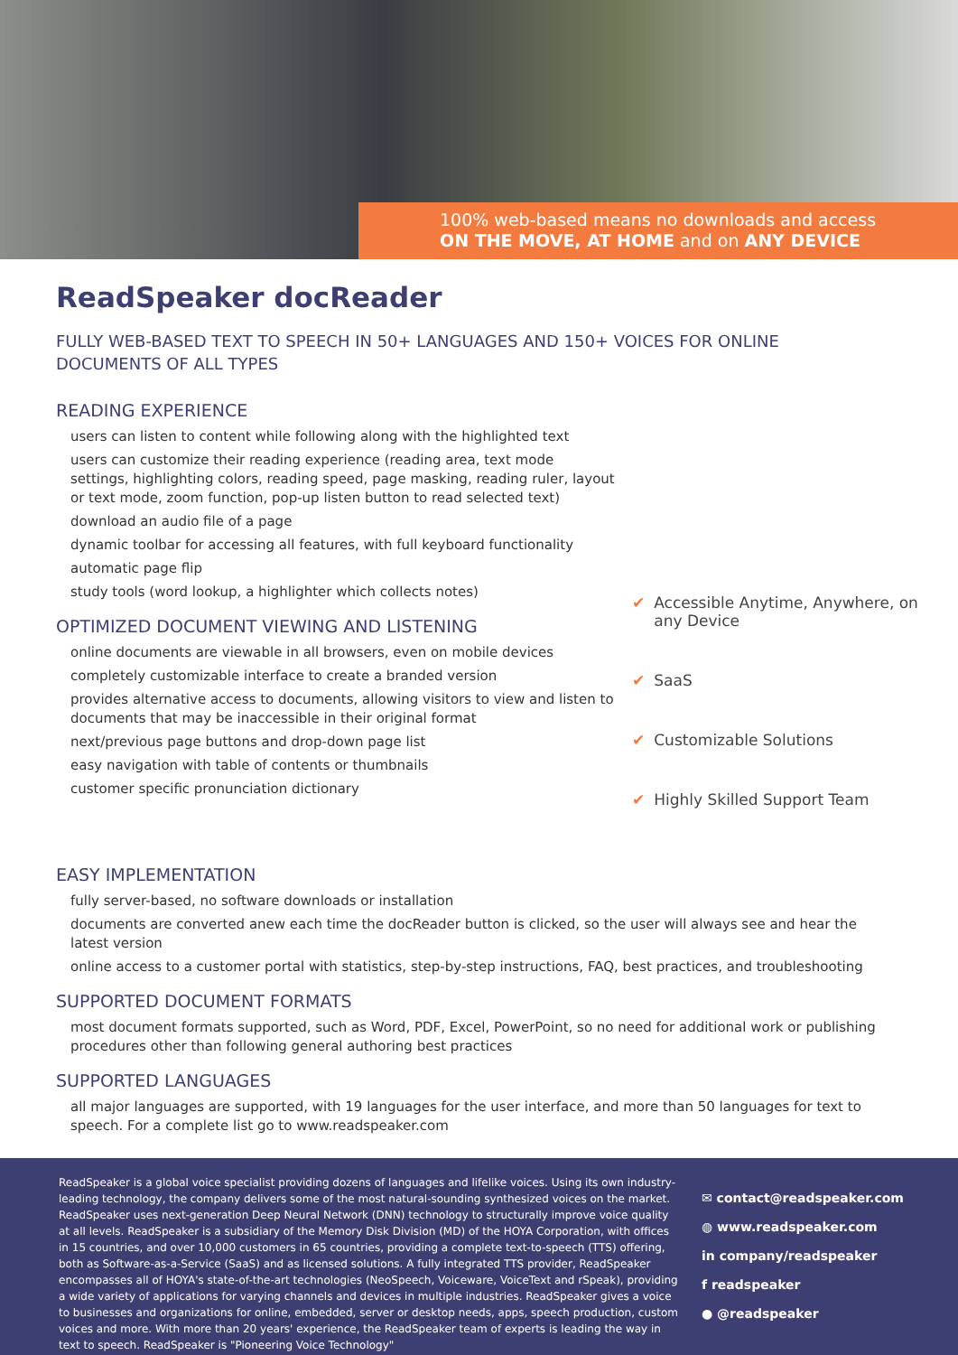100% web-based means no downloads and access
ON THE MOVE, AT HOME and on ANY DEVICE
ReadSpeaker docReader
FULLY WEB-BASED TEXT TO SPEECH IN 50+ LANGUAGES AND 150+ VOICES FOR ONLINE DOCUMENTS OF ALL TYPES
READING EXPERIENCE
users can listen to content while following along with the highlighted text
users can customize their reading experience (reading area, text mode settings, highlighting colors, reading speed, page masking, reading ruler, layout or text mode, zoom function, pop-up listen button to read selected text)
download an audio file of a page
dynamic toolbar for accessing all features, with full keyboard functionality
automatic page flip
study tools (word lookup, a highlighter which collects notes)
OPTIMIZED DOCUMENT VIEWING AND LISTENING
online documents are viewable in all browsers, even on mobile devices
completely customizable interface to create a branded version
provides alternative access to documents, allowing visitors to view and listen to documents that may be inaccessible in their original format
next/previous page buttons and drop-down page list
easy navigation with table of contents or thumbnails
customer specific pronunciation dictionary
✔ Accessible Anytime, Anywhere, on any Device
✔ SaaS
✔ Customizable Solutions
✔ Highly Skilled Support Team
EASY IMPLEMENTATION
fully server-based, no software downloads or installation
documents are converted anew each time the docReader button is clicked, so the user will always see and hear the latest version
online access to a customer portal with statistics, step-by-step instructions, FAQ, best practices, and troubleshooting
SUPPORTED DOCUMENT FORMATS
most document formats supported, such as Word, PDF, Excel, PowerPoint, so no need for additional work or publishing procedures other than following general authoring best practices
SUPPORTED LANGUAGES
all major languages are supported, with 19 languages for the user interface, and more than 50 languages for text to speech. For a complete list go to www.readspeaker.com
ReadSpeaker is a global voice specialist providing dozens of languages and lifelike voices. Using its own industry-leading technology, the company delivers some of the most natural-sounding synthesized voices on the market. ReadSpeaker uses next-generation Deep Neural Network (DNN) technology to structurally improve voice quality at all levels. ReadSpeaker is a subsidiary of the Memory Disk Division (MD) of the HOYA Corporation, with offices in 15 countries, and over 10,000 customers in 65 countries, providing a complete text-to-speech (TTS) offering, both as Software-as-a-Service (SaaS) and as licensed solutions. A fully integrated TTS provider, ReadSpeaker encompasses all of HOYA's state-of-the-art technologies (NeoSpeech, Voiceware, VoiceText and rSpeak), providing a wide variety of applications for varying channels and devices in multiple industries. ReadSpeaker gives a voice to businesses and organizations for online, embedded, server or desktop needs, apps, speech production, custom voices and more. With more than 20 years' experience, the ReadSpeaker team of experts is leading the way in text to speech. ReadSpeaker is "Pioneering Voice Technology"
✉ contact@readspeaker.com
◍ www.readspeaker.com
in company/readspeaker
f readspeaker
● @readspeaker